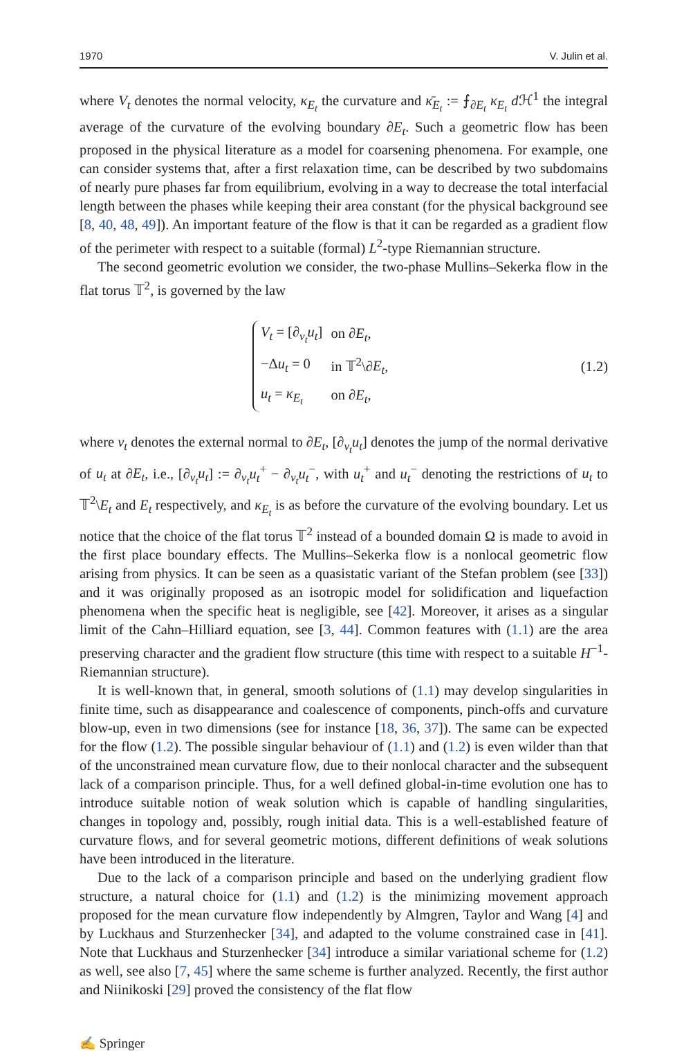1970 V. Julin et al.
where V<sub>t</sub> denotes the normal velocity, κ<sub>E<sub>t</sub></sub> the curvature and κ̄<sub>E<sub>t</sub></sub> := ⨍<sub>∂E<sub>t</sub></sub> κ<sub>E<sub>t</sub></sub> d ℋ<sup>1</sup> the integral average of the curvature of the evolving boundary ∂E<sub>t</sub>. Such a geometric flow has been proposed in the physical literature as a model for coarsening phenomena. For example, one can consider systems that, after a first relaxation time, can be described by two subdomains of nearly pure phases far from equilibrium, evolving in a way to decrease the total interfacial length between the phases while keeping their area constant (for the physical background see [8, 40, 48, 49]). An important feature of the flow is that it can be regarded as a gradient flow of the perimeter with respect to a suitable (formal) L<sup>2</sup>-type Riemannian structure.
The second geometric evolution we consider, the two-phase Mullins–Sekerka flow in the flat torus 𝕋<sup>2</sup>, is governed by the law
| V<sub>t</sub> = [∂<sub>ν<sub>t</sub></sub> u<sub>t</sub> ] | on ∂ E<sub>t</sub> , |
| −Δ u<sub>t</sub> = 0 | in 𝕋<sup>2</sup>\∂ E<sub>t</sub> , |
| u<sub>t</sub> = κ<sub>E<sub>t</sub></sub> | on ∂ E<sub>t</sub> , |
(1.2)
where ν<sub>t</sub> denotes the external normal to ∂E<sub>t</sub>, [∂<sub>ν<sub>t</sub></sub>u<sub>t</sub>] denotes the jump of the normal derivative of u<sub>t</sub> at ∂E<sub>t</sub>, i.e., [∂<sub>ν<sub>t</sub></sub>u<sub>t</sub>] := ∂<sub>ν<sub>t</sub></sub>u<sub>t</sub><sup>+</sup> − ∂<sub>ν<sub>t</sub></sub>u<sub>t</sub><sup>−</sup>, with u<sub>t</sub><sup>+</sup> and u<sub>t</sub><sup>−</sup> denoting the restrictions of u<sub>t</sub> to 𝕋<sup>2</sup>\E<sub>t</sub> and E<sub>t</sub> respectively, and κ<sub>E<sub>t</sub></sub> is as before the curvature of the evolving boundary. Let us notice that the choice of the flat torus 𝕋<sup>2</sup> instead of a bounded domain Ω is made to avoid in the first place boundary effects. The Mullins–Sekerka flow is a nonlocal geometric flow arising from physics. It can be seen as a quasistatic variant of the Stefan problem (see [33]) and it was originally proposed as an isotropic model for solidification and liquefaction phenomena when the specific heat is negligible, see [42]. Moreover, it arises as a singular limit of the Cahn–Hilliard equation, see [3, 44]. Common features with (1.1) are the area preserving character and the gradient flow structure (this time with respect to a suitable H<sup>−1</sup>-Riemannian structure).
It is well-known that, in general, smooth solutions of (1.1) may develop singularities in finite time, such as disappearance and coalescence of components, pinch-offs and curvature blow-up, even in two dimensions (see for instance [18, 36, 37]). The same can be expected for the flow (1.2). The possible singular behaviour of (1.1) and (1.2) is even wilder than that of the unconstrained mean curvature flow, due to their nonlocal character and the subsequent lack of a comparison principle. Thus, for a well defined global-in-time evolution one has to introduce suitable notion of weak solution which is capable of handling singularities, changes in topology and, possibly, rough initial data. This is a well-established feature of curvature flows, and for several geometric motions, different definitions of weak solutions have been introduced in the literature.
Due to the lack of a comparison principle and based on the underlying gradient flow structure, a natural choice for (1.1) and (1.2) is the minimizing movement approach proposed for the mean curvature flow independently by Almgren, Taylor and Wang [4] and by Luckhaus and Sturzenhecker [34], and adapted to the volume constrained case in [41]. Note that Luckhaus and Sturzenhecker [34] introduce a similar variational scheme for (1.2) as well, see also [7, 45] where the same scheme is further analyzed. Recently, the first author and Niinikoski [29] proved the consistency of the flat flow
✍ Springer